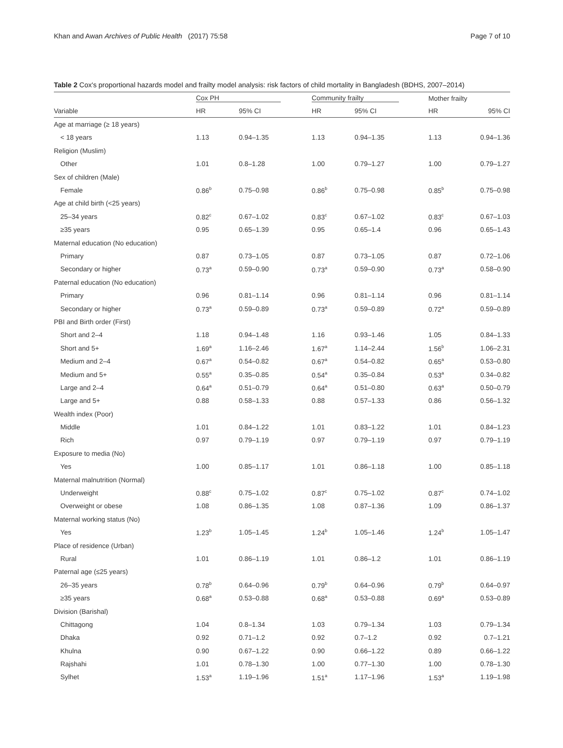Khan and Awan Archives of Public Health (2017) 75:58 Page 7 of 10
Table 2 Cox's proportional hazards model and frailty model analysis: risk factors of child mortality in Bangladesh (BDHS, 2007–2014)
| | Cox PH | | Community frailty | | Mother frailty | |
| --- | --- | --- | --- | --- | --- | --- |
| Variable | HR | 95% CI | HR | 95% CI | HR | 95% CI |
| Age at marriage (≥ 18 years) | | | | | | |
| < 18 years | 1.13 | 0.94–1.35 | 1.13 | 0.94–1.35 | 1.13 | 0.94–1.36 |
| Religion (Muslim) | | | | | | |
| Other | 1.01 | 0.8–1.28 | 1.00 | 0.79–1.27 | 1.00 | 0.79–1.27 |
| Sex of children (Male) | | | | | | |
| Female | 0.86<sup>b</sup> | 0.75–0.98 | 0.86<sup>b</sup> | 0.75–0.98 | 0.85<sup>b</sup> | 0.75–0.98 |
| Age at child birth (<25 years) | | | | | | |
| 25–34 years | 0.82<sup>c</sup> | 0.67–1.02 | 0.83<sup>c</sup> | 0.67–1.02 | 0.83<sup>c</sup> | 0.67–1.03 |
| ≥35 years | 0.95 | 0.65–1.39 | 0.95 | 0.65–1.4 | 0.96 | 0.65–1.43 |
| Maternal education (No education) | | | | | | |
| Primary | 0.87 | 0.73–1.05 | 0.87 | 0.73–1.05 | 0.87 | 0.72–1.06 |
| Secondary or higher | 0.73<sup>a</sup> | 0.59–0.90 | 0.73<sup>a</sup> | 0.59–0.90 | 0.73<sup>a</sup> | 0.58–0.90 |
| Paternal education (No education) | | | | | | |
| Primary | 0.96 | 0.81–1.14 | 0.96 | 0.81–1.14 | 0.96 | 0.81–1.14 |
| Secondary or higher | 0.73<sup>a</sup> | 0.59–0.89 | 0.73<sup>a</sup> | 0.59–0.89 | 0.72<sup>a</sup> | 0.59–0.89 |
| PBI and Birth order (First) | | | | | | |
| Short and 2–4 | 1.18 | 0.94–1.48 | 1.16 | 0.93–1.46 | 1.05 | 0.84–1.33 |
| Short and 5+ | 1.69<sup>a</sup> | 1.16–2.46 | 1.67<sup>a</sup> | 1.14–2.44 | 1.56<sup>b</sup> | 1.06–2.31 |
| Medium and 2–4 | 0.67<sup>a</sup> | 0.54–0.82 | 0.67<sup>a</sup> | 0.54–0.82 | 0.65<sup>a</sup> | 0.53–0.80 |
| Medium and 5+ | 0.55<sup>a</sup> | 0.35–0.85 | 0.54<sup>a</sup> | 0.35–0.84 | 0.53<sup>a</sup> | 0.34–0.82 |
| Large and 2–4 | 0.64<sup>a</sup> | 0.51–0.79 | 0.64<sup>a</sup> | 0.51–0.80 | 0.63<sup>a</sup> | 0.50–0.79 |
| Large and 5+ | 0.88 | 0.58–1.33 | 0.88 | 0.57–1.33 | 0.86 | 0.56–1.32 |
| Wealth index (Poor) | | | | | | |
| Middle | 1.01 | 0.84–1.22 | 1.01 | 0.83–1.22 | 1.01 | 0.84–1.23 |
| Rich | 0.97 | 0.79–1.19 | 0.97 | 0.79–1.19 | 0.97 | 0.79–1.19 |
| Exposure to media (No) | | | | | | |
| Yes | 1.00 | 0.85–1.17 | 1.01 | 0.86–1.18 | 1.00 | 0.85–1.18 |
| Maternal malnutrition (Normal) | | | | | | |
| Underweight | 0.88<sup>c</sup> | 0.75–1.02 | 0.87<sup>c</sup> | 0.75–1.02 | 0.87<sup>c</sup> | 0.74–1.02 |
| Overweight or obese | 1.08 | 0.86–1.35 | 1.08 | 0.87–1.36 | 1.09 | 0.86–1.37 |
| Maternal working status (No) | | | | | | |
| Yes | 1.23<sup>b</sup> | 1.05–1.45 | 1.24<sup>b</sup> | 1.05–1.46 | 1.24<sup>b</sup> | 1.05–1.47 |
| Place of residence (Urban) | | | | | | |
| Rural | 1.01 | 0.86–1.19 | 1.01 | 0.86–1.2 | 1.01 | 0.86–1.19 |
| Paternal age (≤25 years) | | | | | | |
| 26–35 years | 0.78<sup>b</sup> | 0.64–0.96 | 0.79<sup>b</sup> | 0.64–0.96 | 0.79<sup>b</sup> | 0.64–0.97 |
| ≥35 years | 0.68<sup>a</sup> | 0.53–0.88 | 0.68<sup>a</sup> | 0.53–0.88 | 0.69<sup>a</sup> | 0.53–0.89 |
| Division (Barishal) | | | | | | |
| Chittagong | 1.04 | 0.8–1.34 | 1.03 | 0.79–1.34 | 1.03 | 0.79–1.34 |
| Dhaka | 0.92 | 0.71–1.2 | 0.92 | 0.7–1.2 | 0.92 | 0.7–1.21 |
| Khulna | 0.90 | 0.67–1.22 | 0.90 | 0.66–1.22 | 0.89 | 0.66–1.22 |
| Rajshahi | 1.01 | 0.78–1.30 | 1.00 | 0.77–1.30 | 1.00 | 0.78–1.30 |
| Sylhet | 1.53<sup>a</sup> | 1.19–1.96 | 1.51<sup>a</sup> | 1.17–1.96 | 1.53<sup>a</sup> | 1.19–1.98 |